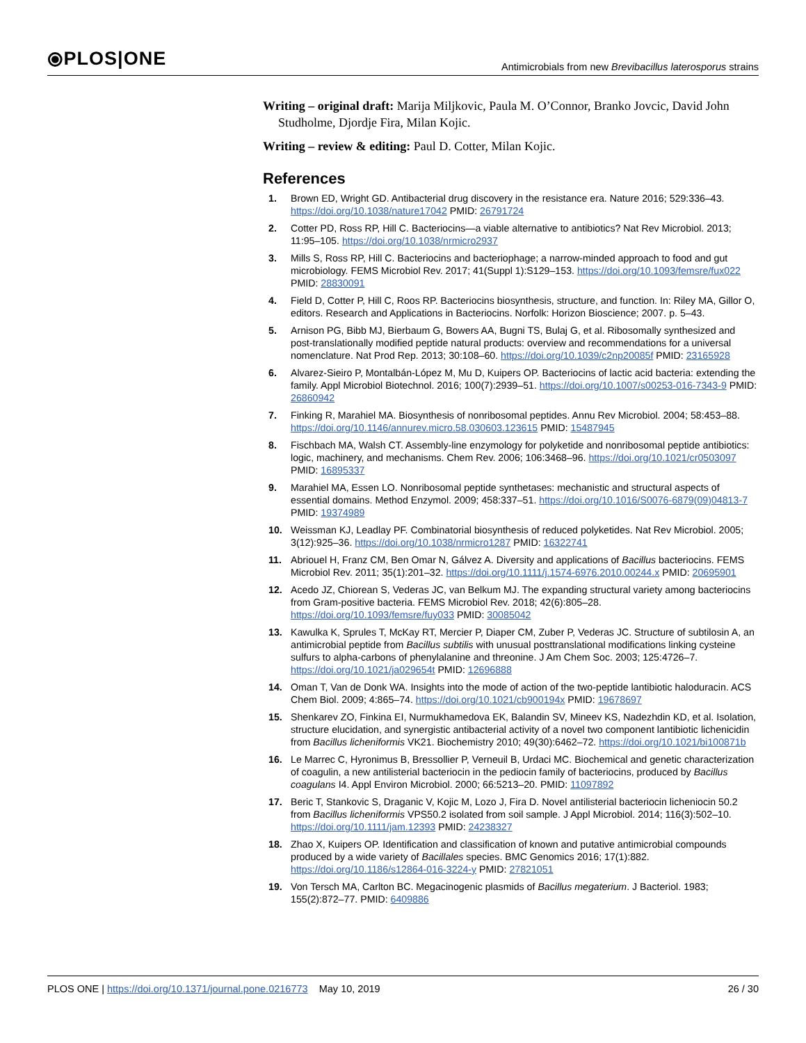⦿PLOS|ONE Antimicrobials from new Brevibacillus laterosporus strains
Writing – original draft: Marija Miljkovic, Paula M. O’Connor, Branko Jovcic, David John Studholme, Djordje Fira, Milan Kojic.
Writing – review & editing: Paul D. Cotter, Milan Kojic.
References
1. Brown ED, Wright GD. Antibacterial drug discovery in the resistance era. Nature 2016; 529:336–43. https://doi.org/10.1038/nature17042 PMID: 26791724
2. Cotter PD, Ross RP, Hill C. Bacteriocins—a viable alternative to antibiotics? Nat Rev Microbiol. 2013; 11:95–105. https://doi.org/10.1038/nrmicro2937
3. Mills S, Ross RP, Hill C. Bacteriocins and bacteriophage; a narrow-minded approach to food and gut microbiology. FEMS Microbiol Rev. 2017; 41(Suppl 1):S129–153. https://doi.org/10.1093/femsre/fux022 PMID: 28830091
4. Field D, Cotter P, Hill C, Roos RP. Bacteriocins biosynthesis, structure, and function. In: Riley MA, Gillor O, editors. Research and Applications in Bacteriocins. Norfolk: Horizon Bioscience; 2007. p. 5–43.
5. Arnison PG, Bibb MJ, Bierbaum G, Bowers AA, Bugni TS, Bulaj G, et al. Ribosomally synthesized and post-translationally modified peptide natural products: overview and recommendations for a universal nomenclature. Nat Prod Rep. 2013; 30:108–60. https://doi.org/10.1039/c2np20085f PMID: 23165928
6. Alvarez-Sieiro P, Montalbán-López M, Mu D, Kuipers OP. Bacteriocins of lactic acid bacteria: extending the family. Appl Microbiol Biotechnol. 2016; 100(7):2939–51. https://doi.org/10.1007/s00253-016-7343-9 PMID: 26860942
7. Finking R, Marahiel MA. Biosynthesis of nonribosomal peptides. Annu Rev Microbiol. 2004; 58:453–88. https://doi.org/10.1146/annurev.micro.58.030603.123615 PMID: 15487945
8. Fischbach MA, Walsh CT. Assembly-line enzymology for polyketide and nonribosomal peptide antibiotics: logic, machinery, and mechanisms. Chem Rev. 2006; 106:3468–96. https://doi.org/10.1021/cr0503097 PMID: 16895337
9. Marahiel MA, Essen LO. Nonribosomal peptide synthetases: mechanistic and structural aspects of essential domains. Method Enzymol. 2009; 458:337–51. https://doi.org/10.1016/S0076-6879(09)04813-7 PMID: 19374989
10. Weissman KJ, Leadlay PF. Combinatorial biosynthesis of reduced polyketides. Nat Rev Microbiol. 2005; 3(12):925–36. https://doi.org/10.1038/nrmicro1287 PMID: 16322741
11. Abriouel H, Franz CM, Ben Omar N, Gálvez A. Diversity and applications of Bacillus bacteriocins. FEMS Microbiol Rev. 2011; 35(1):201–32. https://doi.org/10.1111/j.1574-6976.2010.00244.x PMID: 20695901
12. Acedo JZ, Chiorean S, Vederas JC, van Belkum MJ. The expanding structural variety among bacteriocins from Gram-positive bacteria. FEMS Microbiol Rev. 2018; 42(6):805–28. https://doi.org/10.1093/femsre/fuy033 PMID: 30085042
13. Kawulka K, Sprules T, McKay RT, Mercier P, Diaper CM, Zuber P, Vederas JC. Structure of subtilosin A, an antimicrobial peptide from Bacillus subtilis with unusual posttranslational modifications linking cysteine sulfurs to alpha-carbons of phenylalanine and threonine. J Am Chem Soc. 2003; 125:4726–7. https://doi.org/10.1021/ja029654t PMID: 12696888
14. Oman T, Van de Donk WA. Insights into the mode of action of the two-peptide lantibiotic haloduracin. ACS Chem Biol. 2009; 4:865–74. https://doi.org/10.1021/cb900194x PMID: 19678697
15. Shenkarev ZO, Finkina EI, Nurmukhamedova EK, Balandin SV, Mineev KS, Nadezhdin KD, et al. Isolation, structure elucidation, and synergistic antibacterial activity of a novel two component lantibiotic lichenicidin from Bacillus licheniformis VK21. Biochemistry 2010; 49(30):6462–72. https://doi.org/10.1021/bi100871b
16. Le Marrec C, Hyronimus B, Bressollier P, Verneuil B, Urdaci MC. Biochemical and genetic characterization of coagulin, a new antilisterial bacteriocin in the pediocin family of bacteriocins, produced by Bacillus coagulans I4. Appl Environ Microbiol. 2000; 66:5213–20. PMID: 11097892
17. Beric T, Stankovic S, Draganic V, Kojic M, Lozo J, Fira D. Novel antilisterial bacteriocin licheniocin 50.2 from Bacillus licheniformis VPS50.2 isolated from soil sample. J Appl Microbiol. 2014; 116(3):502–10. https://doi.org/10.1111/jam.12393 PMID: 24238327
18. Zhao X, Kuipers OP. Identification and classification of known and putative antimicrobial compounds produced by a wide variety of Bacillales species. BMC Genomics 2016; 17(1):882. https://doi.org/10.1186/s12864-016-3224-y PMID: 27821051
19. Von Tersch MA, Carlton BC. Megacinogenic plasmids of Bacillus megaterium. J Bacteriol. 1983; 155(2):872–77. PMID: 6409886
PLOS ONE | https://doi.org/10.1371/journal.pone.0216773 May 10, 2019 26 / 30